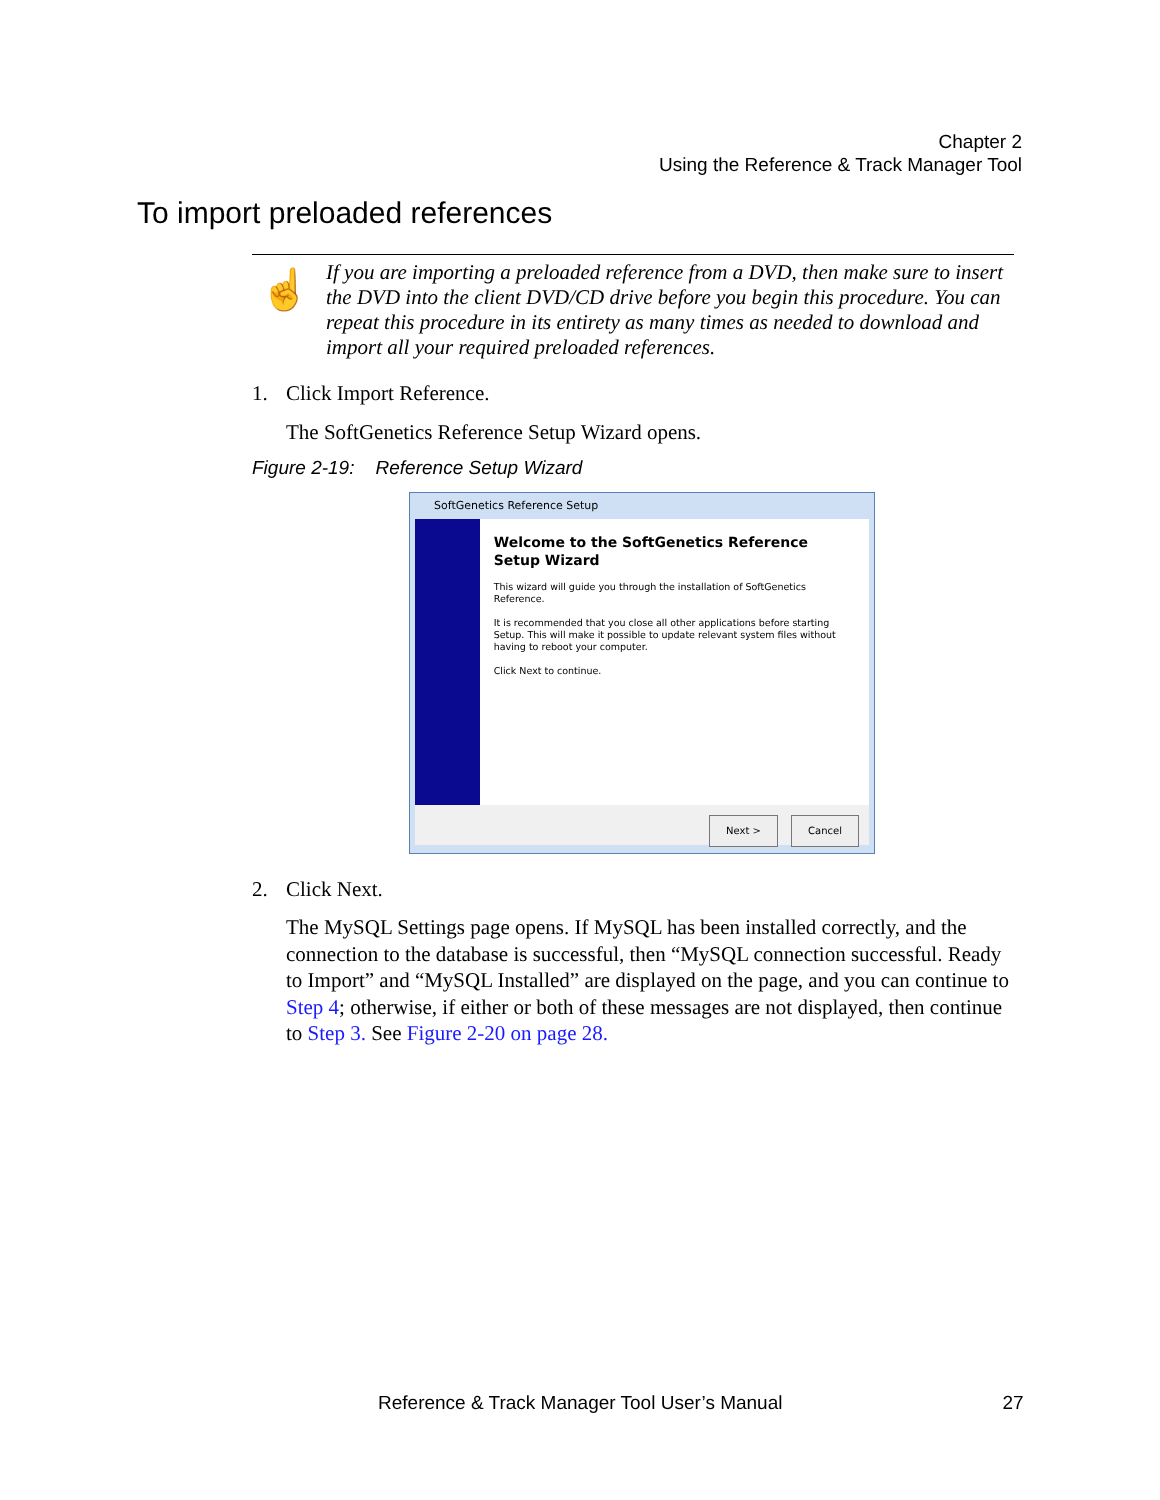Chapter 2
Using the Reference & Track Manager Tool
To import preloaded references
☝
If you are importing a preloaded reference from a DVD, then make sure to insert the DVD into the client DVD/CD drive before you begin this procedure. You can repeat this procedure in its entirety as many times as needed to download and import all your required preloaded references.
1. Click Import Reference.
The SoftGenetics Reference Setup Wizard opens.
Figure 2-19: Reference Setup Wizard
SoftGenetics Reference Setup
Welcome to the SoftGenetics Reference Setup Wizard
This wizard will guide you through the installation of SoftGenetics Reference.
It is recommended that you close all other applications before starting Setup. This will make it possible to update relevant system files without having to reboot your computer.
Click Next to continue.
Next > Cancel
2. Click Next.
The MySQL Settings page opens. If MySQL has been installed correctly, and the connection to the database is successful, then “MySQL connection successful. Ready to Import” and “MySQL Installed” are displayed on the page, and you can continue to Step 4; otherwise, if either or both of these messages are not displayed, then continue to Step 3. See Figure 2-20 on page 28.
Reference & Track Manager Tool User’s Manual 27